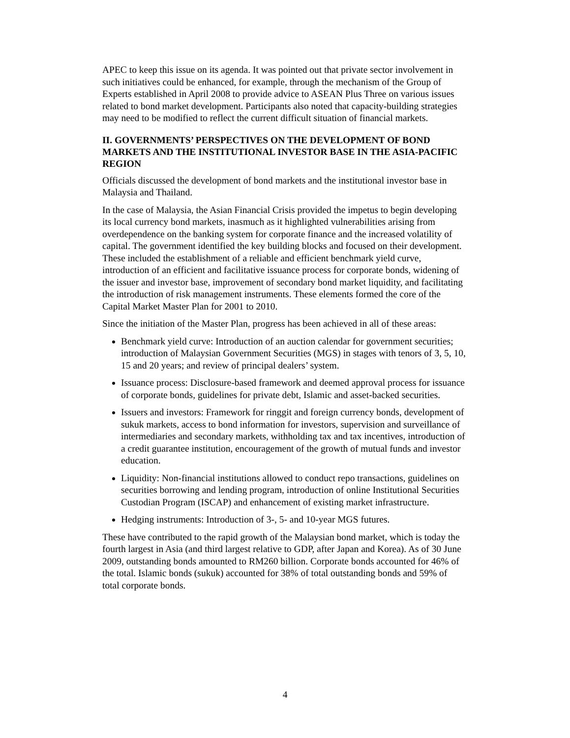APEC to keep this issue on its agenda. It was pointed out that private sector involvement in such initiatives could be enhanced, for example, through the mechanism of the Group of Experts established in April 2008 to provide advice to ASEAN Plus Three on various issues related to bond market development. Participants also noted that capacity-building strategies may need to be modified to reflect the current difficult situation of financial markets.
II. GOVERNMENTS’ PERSPECTIVES ON THE DEVELOPMENT OF BOND MARKETS AND THE INSTITUTIONAL INVESTOR BASE IN THE ASIA-PACIFIC REGION
Officials discussed the development of bond markets and the institutional investor base in Malaysia and Thailand.
In the case of Malaysia, the Asian Financial Crisis provided the impetus to begin developing its local currency bond markets, inasmuch as it highlighted vulnerabilities arising from overdependence on the banking system for corporate finance and the increased volatility of capital. The government identified the key building blocks and focused on their development. These included the establishment of a reliable and efficient benchmark yield curve, introduction of an efficient and facilitative issuance process for corporate bonds, widening of the issuer and investor base, improvement of secondary bond market liquidity, and facilitating the introduction of risk management instruments. These elements formed the core of the Capital Market Master Plan for 2001 to 2010.
Since the initiation of the Master Plan, progress has been achieved in all of these areas:
Benchmark yield curve: Introduction of an auction calendar for government securities; introduction of Malaysian Government Securities (MGS) in stages with tenors of 3, 5, 10, 15 and 20 years; and review of principal dealers’ system.
Issuance process: Disclosure-based framework and deemed approval process for issuance of corporate bonds, guidelines for private debt, Islamic and asset-backed securities.
Issuers and investors: Framework for ringgit and foreign currency bonds, development of sukuk markets, access to bond information for investors, supervision and surveillance of intermediaries and secondary markets, withholding tax and tax incentives, introduction of a credit guarantee institution, encouragement of the growth of mutual funds and investor education.
Liquidity: Non-financial institutions allowed to conduct repo transactions, guidelines on securities borrowing and lending program, introduction of online Institutional Securities Custodian Program (ISCAP) and enhancement of existing market infrastructure.
Hedging instruments: Introduction of 3-, 5- and 10-year MGS futures.
These have contributed to the rapid growth of the Malaysian bond market, which is today the fourth largest in Asia (and third largest relative to GDP, after Japan and Korea). As of 30 June 2009, outstanding bonds amounted to RM260 billion. Corporate bonds accounted for 46% of the total. Islamic bonds (sukuk) accounted for 38% of total outstanding bonds and 59% of total corporate bonds.
4